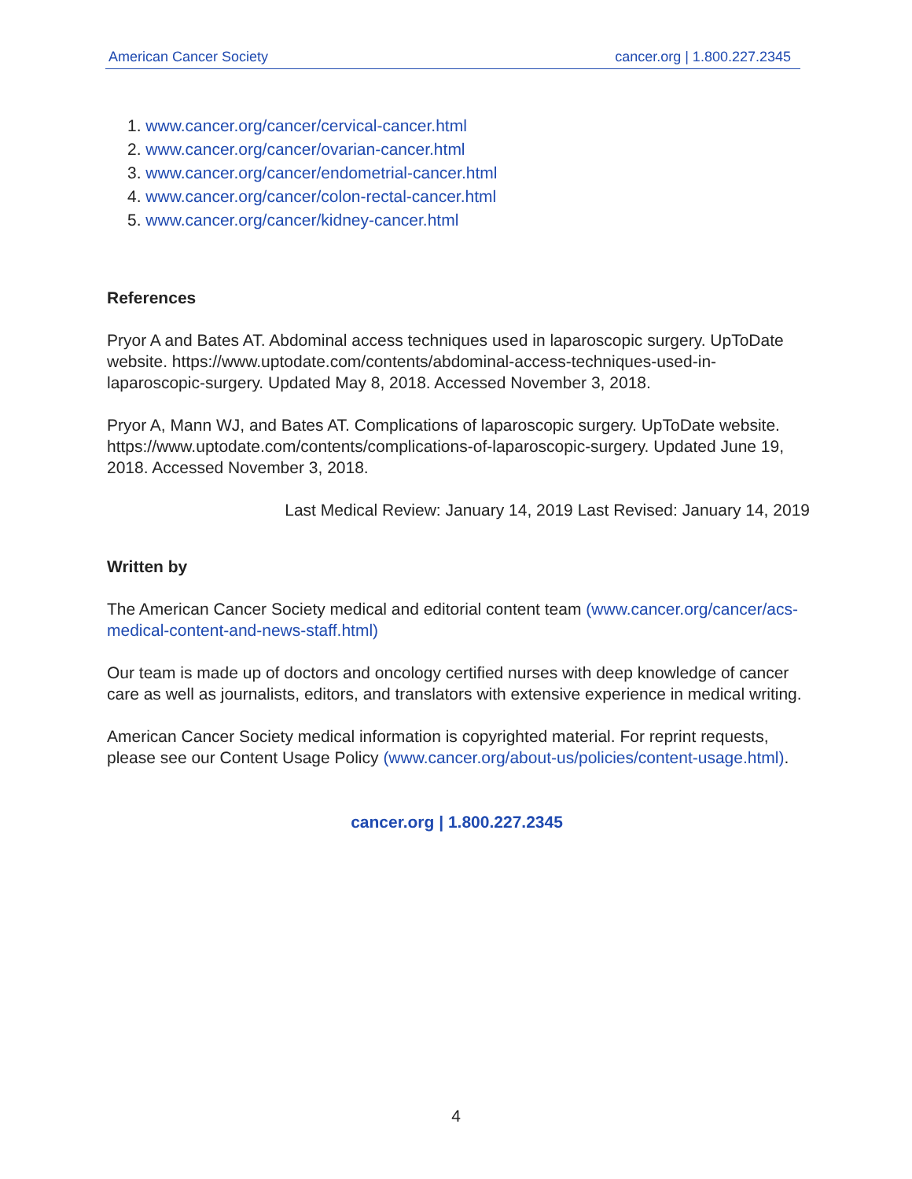American Cancer Society cancer.org | 1.800.227.2345
1. www.cancer.org/cancer/cervical-cancer.html
2. www.cancer.org/cancer/ovarian-cancer.html
3. www.cancer.org/cancer/endometrial-cancer.html
4. www.cancer.org/cancer/colon-rectal-cancer.html
5. www.cancer.org/cancer/kidney-cancer.html
References
Pryor A and Bates AT. Abdominal access techniques used in laparoscopic surgery. UpToDate website. https://www.uptodate.com/contents/abdominal-access-techniques-used-in-laparoscopic-surgery. Updated May 8, 2018. Accessed November 3, 2018.
Pryor A, Mann WJ, and Bates AT. Complications of laparoscopic surgery. UpToDate website. https://www.uptodate.com/contents/complications-of-laparoscopic-surgery. Updated June 19, 2018. Accessed November 3, 2018.
Last Medical Review: January 14, 2019 Last Revised: January 14, 2019
Written by
The American Cancer Society medical and editorial content team (www.cancer.org/cancer/acs-medical-content-and-news-staff.html)
Our team is made up of doctors and oncology certified nurses with deep knowledge of cancer care as well as journalists, editors, and translators with extensive experience in medical writing.
American Cancer Society medical information is copyrighted material. For reprint requests, please see our Content Usage Policy (www.cancer.org/about-us/policies/content-usage.html).
cancer.org | 1.800.227.2345
4